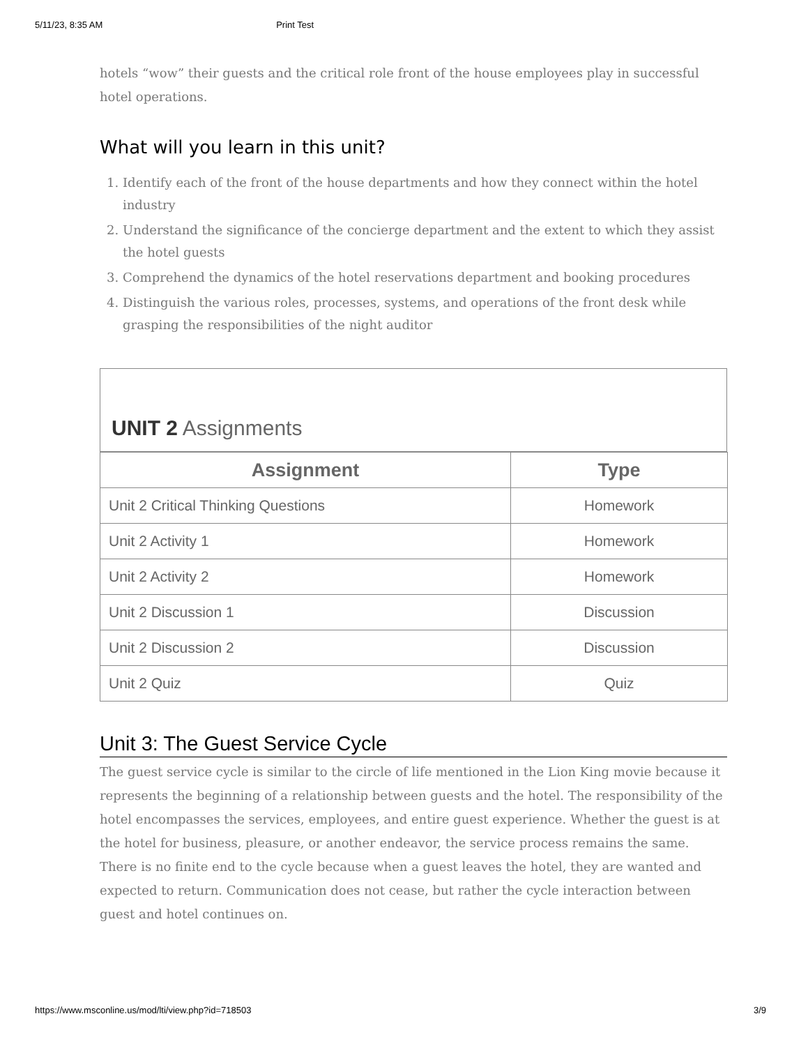5/11/23, 8:35 AM Print Test
hotels “wow” their guests and the critical role front of the house employees play in successful hotel operations.
What will you learn in this unit?
1. Identify each of the front of the house departments and how they connect within the hotel industry
2. Understand the significance of the concierge department and the extent to which they assist the hotel guests
3. Comprehend the dynamics of the hotel reservations department and booking procedures
4. Distinguish the various roles, processes, systems, and operations of the front desk while grasping the responsibilities of the night auditor
UNIT 2 Assignments
| Assignment | Type |
| --- | --- |
| Unit 2 Critical Thinking Questions | Homework |
| Unit 2 Activity 1 | Homework |
| Unit 2 Activity 2 | Homework |
| Unit 2 Discussion 1 | Discussion |
| Unit 2 Discussion 2 | Discussion |
| Unit 2 Quiz | Quiz |
Unit 3: The Guest Service Cycle
The guest service cycle is similar to the circle of life mentioned in the Lion King movie because it represents the beginning of a relationship between guests and the hotel. The responsibility of the hotel encompasses the services, employees, and entire guest experience. Whether the guest is at the hotel for business, pleasure, or another endeavor, the service process remains the same. There is no finite end to the cycle because when a guest leaves the hotel, they are wanted and expected to return. Communication does not cease, but rather the cycle interaction between guest and hotel continues on.
https://www.msconline.us/mod/lti/view.php?id=718503 3/9